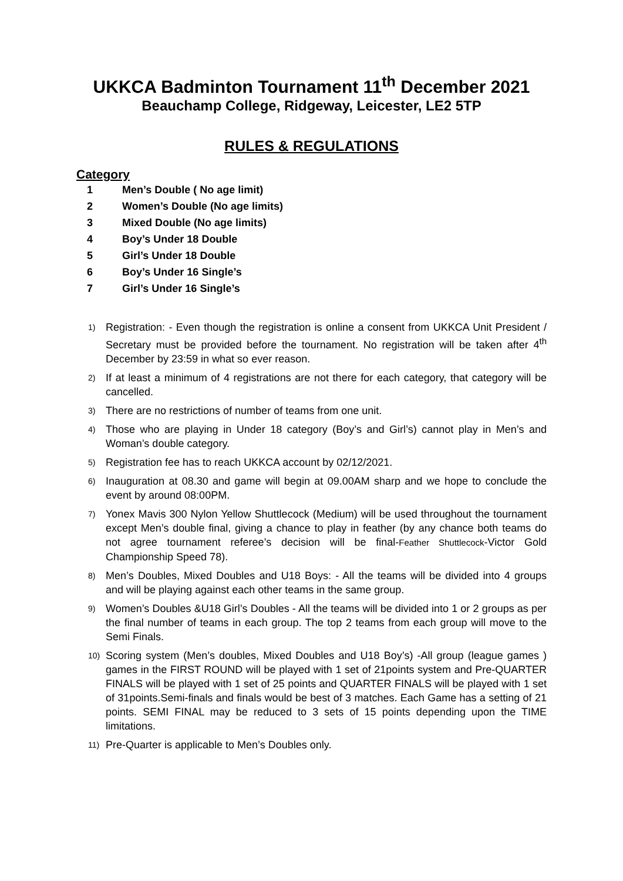UKKCA Badminton Tournament 11<sup>th</sup> December 2021
Beauchamp College, Ridgeway, Leicester, LE2 5TP
RULES & REGULATIONS
Category
1 Men’s Double ( No age limit)
2 Women’s Double (No age limits)
3 Mixed Double (No age limits)
4 Boy’s Under 18 Double
5 Girl’s Under 18 Double
6 Boy’s Under 16 Single’s
7 Girl’s Under 16 Single’s
1) Registration: - Even though the registration is online a consent from UKKCA Unit President / Secretary must be provided before the tournament. No registration will be taken after 4<sup>th</sup> December by 23:59 in what so ever reason.
2) If at least a minimum of 4 registrations are not there for each category, that category will be cancelled.
3) There are no restrictions of number of teams from one unit.
4) Those who are playing in Under 18 category (Boy’s and Girl’s) cannot play in Men’s and Woman’s double category.
5) Registration fee has to reach UKKCA account by 02/12/2021.
6) Inauguration at 08.30 and game will begin at 09.00AM sharp and we hope to conclude the event by around 08:00PM.
7) Yonex Mavis 300 Nylon Yellow Shuttlecock (Medium) will be used throughout the tournament except Men’s double final, giving a chance to play in feather (by any chance both teams do not agree tournament referee’s decision will be final-Feather Shuttlecock-Victor Gold Championship Speed 78).
8) Men’s Doubles, Mixed Doubles and U18 Boys: - All the teams will be divided into 4 groups and will be playing against each other teams in the same group.
9) Women’s Doubles &U18 Girl’s Doubles - All the teams will be divided into 1 or 2 groups as per the final number of teams in each group. The top 2 teams from each group will move to the Semi Finals.
10) Scoring system (Men’s doubles, Mixed Doubles and U18 Boy’s) -All group (league games ) games in the FIRST ROUND will be played with 1 set of 21points system and Pre-QUARTER FINALS will be played with 1 set of 25 points and QUARTER FINALS will be played with 1 set of 31points.Semi-finals and finals would be best of 3 matches. Each Game has a setting of 21 points. SEMI FINAL may be reduced to 3 sets of 15 points depending upon the TIME limitations.
11) Pre-Quarter is applicable to Men’s Doubles only.